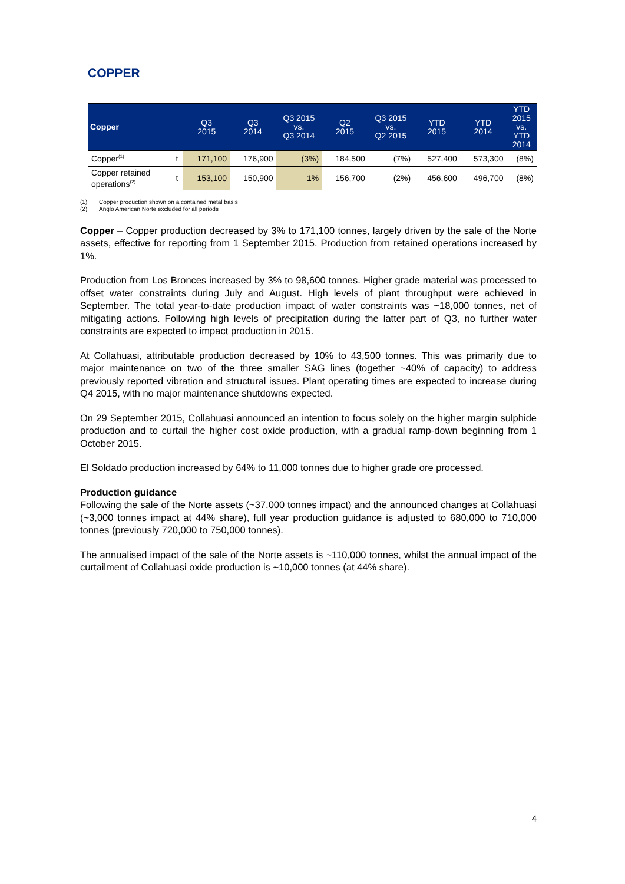COPPER
| Copper | | Q3 2015 | Q3 2014 | Q3 2015 vs. Q3 2014 | Q2 2015 | Q3 2015 vs. Q2 2015 | YTD 2015 | YTD 2014 | YTD 2015 vs. YTD 2014 |
| --- | --- | --- | --- | --- | --- | --- | --- | --- | --- |
| Copper<sup>(1)</sup> | t | 171,100 | 176,900 | (3%) | 184,500 | (7%) | 527,400 | 573,300 | (8%) |
| Copper retained operations<sup>(2)</sup> | t | 153,100 | 150,900 | 1% | 156,700 | (2%) | 456,600 | 496,700 | (8%) |
(1) Copper production shown on a contained metal basis
(2) Anglo American Norte excluded for all periods
Copper – Copper production decreased by 3% to 171,100 tonnes, largely driven by the sale of the Norte assets, effective for reporting from 1 September 2015. Production from retained operations increased by 1%.
Production from Los Bronces increased by 3% to 98,600 tonnes. Higher grade material was processed to offset water constraints during July and August. High levels of plant throughput were achieved in September. The total year-to-date production impact of water constraints was ~18,000 tonnes, net of mitigating actions. Following high levels of precipitation during the latter part of Q3, no further water constraints are expected to impact production in 2015.
At Collahuasi, attributable production decreased by 10% to 43,500 tonnes. This was primarily due to major maintenance on two of the three smaller SAG lines (together ~40% of capacity) to address previously reported vibration and structural issues. Plant operating times are expected to increase during Q4 2015, with no major maintenance shutdowns expected.
On 29 September 2015, Collahuasi announced an intention to focus solely on the higher margin sulphide production and to curtail the higher cost oxide production, with a gradual ramp-down beginning from 1 October 2015.
El Soldado production increased by 64% to 11,000 tonnes due to higher grade ore processed.
Production guidance
Following the sale of the Norte assets (~37,000 tonnes impact) and the announced changes at Collahuasi (~3,000 tonnes impact at 44% share), full year production guidance is adjusted to 680,000 to 710,000 tonnes (previously 720,000 to 750,000 tonnes).
The annualised impact of the sale of the Norte assets is ~110,000 tonnes, whilst the annual impact of the curtailment of Collahuasi oxide production is ~10,000 tonnes (at 44% share).
4